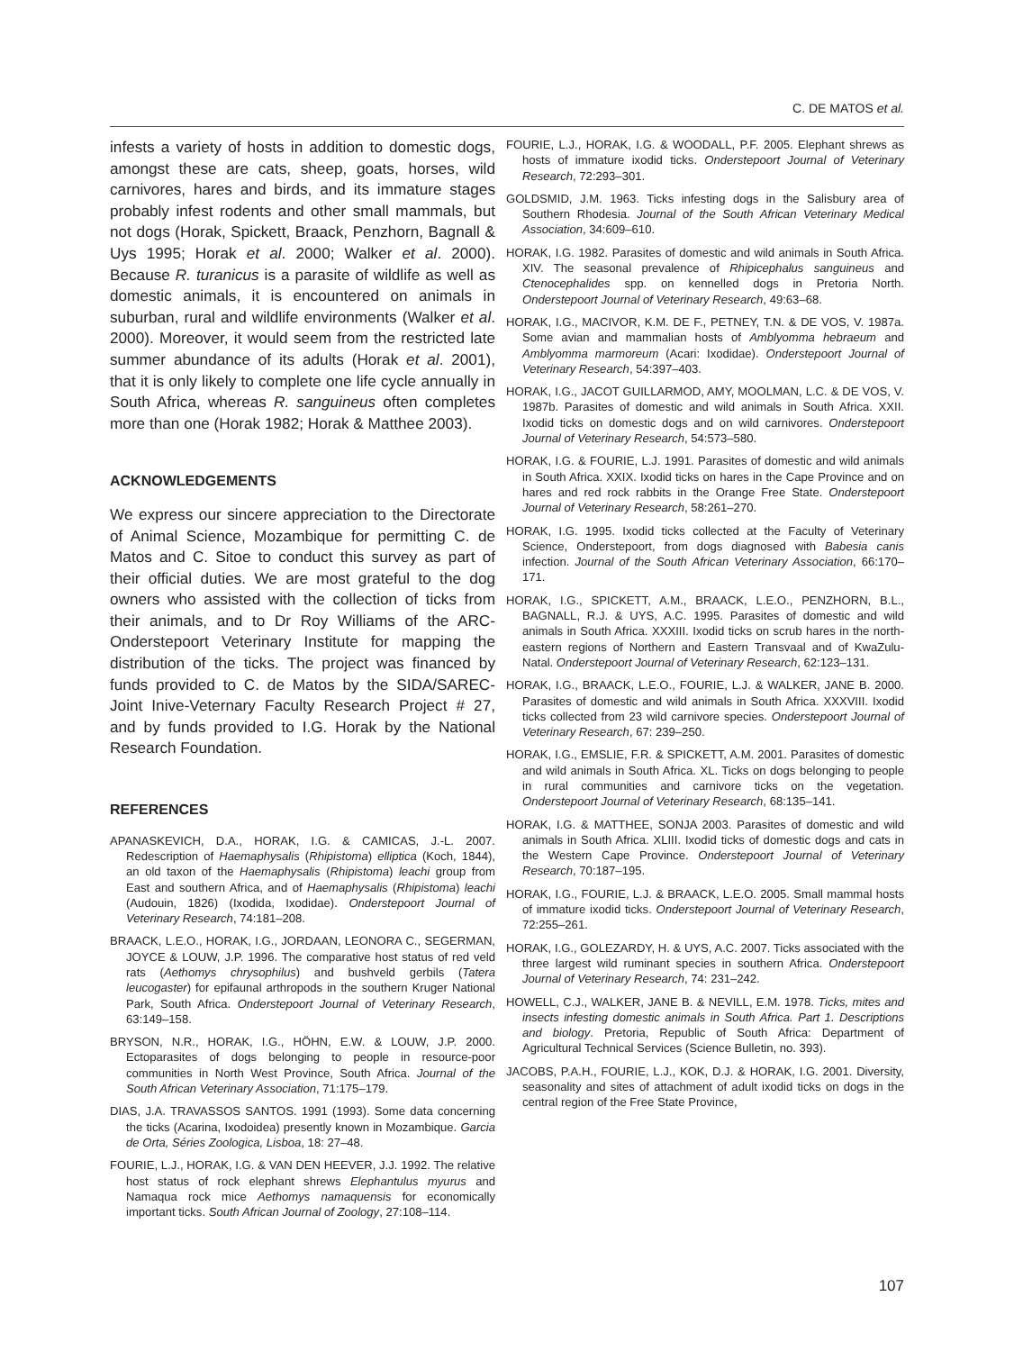C. DE MATOS et al.
infests a variety of hosts in addition to domestic dogs, amongst these are cats, sheep, goats, horses, wild carnivores, hares and birds, and its immature stages probably infest rodents and other small mammals, but not dogs (Horak, Spickett, Braack, Penzhorn, Bagnall & Uys 1995; Horak et al. 2000; Walker et al. 2000). Because R. turanicus is a parasite of wildlife as well as domestic animals, it is encountered on animals in suburban, rural and wildlife environments (Walker et al. 2000). Moreover, it would seem from the restricted late summer abundance of its adults (Horak et al. 2001), that it is only likely to complete one life cycle annually in South Africa, whereas R. sanguineus often completes more than one (Horak 1982; Horak & Matthee 2003).
ACKNOWLEDGEMENTS
We express our sincere appreciation to the Directorate of Animal Science, Mozambique for permitting C. de Matos and C. Sitoe to conduct this survey as part of their official duties. We are most grateful to the dog owners who assisted with the collection of ticks from their animals, and to Dr Roy Williams of the ARC-Onderstepoort Veterinary Institute for mapping the distribution of the ticks. The project was financed by funds provided to C. de Matos by the SIDA/SAREC-Joint Inive-Veternary Faculty Research Project # 27, and by funds provided to I.G. Horak by the National Research Foundation.
REFERENCES
APANASKEVICH, D.A., HORAK, I.G. & CAMICAS, J.-L. 2007. Redescription of Haemaphysalis (Rhipistoma) elliptica (Koch, 1844), an old taxon of the Haemaphysalis (Rhipistoma) leachi group from East and southern Africa, and of Haemaphysalis (Rhipistoma) leachi (Audouin, 1826) (Ixodida, Ixodidae). Onderstepoort Journal of Veterinary Research, 74:181–208.
BRAACK, L.E.O., HORAK, I.G., JORDAAN, LEONORA C., SEGERMAN, JOYCE & LOUW, J.P. 1996. The comparative host status of red veld rats (Aethomys chrysophilus) and bushveld gerbils (Tatera leucogaster) for epifaunal arthropods in the southern Kruger National Park, South Africa. Onderstepoort Journal of Veterinary Research, 63:149–158.
BRYSON, N.R., HORAK, I.G., HÖHN, E.W. & LOUW, J.P. 2000. Ectoparasites of dogs belonging to people in resource-poor communities in North West Province, South Africa. Journal of the South African Veterinary Association, 71:175–179.
DIAS, J.A. TRAVASSOS SANTOS. 1991 (1993). Some data concerning the ticks (Acarina, Ixodoidea) presently known in Mozambique. Garcia de Orta, Séries Zoologica, Lisboa, 18: 27–48.
FOURIE, L.J., HORAK, I.G. & VAN DEN HEEVER, J.J. 1992. The relative host status of rock elephant shrews Elephantulus myurus and Namaqua rock mice Aethomys namaquensis for economically important ticks. South African Journal of Zoology, 27:108–114.
FOURIE, L.J., HORAK, I.G. & WOODALL, P.F. 2005. Elephant shrews as hosts of immature ixodid ticks. Onderstepoort Journal of Veterinary Research, 72:293–301.
GOLDSMID, J.M. 1963. Ticks infesting dogs in the Salisbury area of Southern Rhodesia. Journal of the South African Veterinary Medical Association, 34:609–610.
HORAK, I.G. 1982. Parasites of domestic and wild animals in South Africa. XIV. The seasonal prevalence of Rhipicephalus sanguineus and Ctenocephalides spp. on kennelled dogs in Pretoria North. Onderstepoort Journal of Veterinary Research, 49:63–68.
HORAK, I.G., MACIVOR, K.M. DE F., PETNEY, T.N. & DE VOS, V. 1987a. Some avian and mammalian hosts of Amblyomma hebraeum and Amblyomma marmoreum (Acari: Ixodidae). Onderstepoort Journal of Veterinary Research, 54:397–403.
HORAK, I.G., JACOT GUILLARMOD, AMY, MOOLMAN, L.C. & DE VOS, V. 1987b. Parasites of domestic and wild animals in South Africa. XXII. Ixodid ticks on domestic dogs and on wild carnivores. Onderstepoort Journal of Veterinary Research, 54:573–580.
HORAK, I.G. & FOURIE, L.J. 1991. Parasites of domestic and wild animals in South Africa. XXIX. Ixodid ticks on hares in the Cape Province and on hares and red rock rabbits in the Orange Free State. Onderstepoort Journal of Veterinary Research, 58:261–270.
HORAK, I.G. 1995. Ixodid ticks collected at the Faculty of Veterinary Science, Onderstepoort, from dogs diagnosed with Babesia canis infection. Journal of the South African Veterinary Association, 66:170–171.
HORAK, I.G., SPICKETT, A.M., BRAACK, L.E.O., PENZHORN, B.L., BAGNALL, R.J. & UYS, A.C. 1995. Parasites of domestic and wild animals in South Africa. XXXIII. Ixodid ticks on scrub hares in the north-eastern regions of Northern and Eastern Transvaal and of KwaZulu-Natal. Onderstepoort Journal of Veterinary Research, 62:123–131.
HORAK, I.G., BRAACK, L.E.O., FOURIE, L.J. & WALKER, JANE B. 2000. Parasites of domestic and wild animals in South Africa. XXXVIII. Ixodid ticks collected from 23 wild carnivore species. Onderstepoort Journal of Veterinary Research, 67: 239–250.
HORAK, I.G., EMSLIE, F.R. & SPICKETT, A.M. 2001. Parasites of domestic and wild animals in South Africa. XL. Ticks on dogs belonging to people in rural communities and carnivore ticks on the vegetation. Onderstepoort Journal of Veterinary Research, 68:135–141.
HORAK, I.G. & MATTHEE, SONJA 2003. Parasites of domestic and wild animals in South Africa. XLIII. Ixodid ticks of domestic dogs and cats in the Western Cape Province. Onderstepoort Journal of Veterinary Research, 70:187–195.
HORAK, I.G., FOURIE, L.J. & BRAACK, L.E.O. 2005. Small mammal hosts of immature ixodid ticks. Onderstepoort Journal of Veterinary Research, 72:255–261.
HORAK, I.G., GOLEZARDY, H. & UYS, A.C. 2007. Ticks associated with the three largest wild ruminant species in southern Africa. Onderstepoort Journal of Veterinary Research, 74: 231–242.
HOWELL, C.J., WALKER, JANE B. & NEVILL, E.M. 1978. Ticks, mites and insects infesting domestic animals in South Africa. Part 1. Descriptions and biology. Pretoria, Republic of South Africa: Department of Agricultural Technical Services (Science Bulletin, no. 393).
JACOBS, P.A.H., FOURIE, L.J., KOK, D.J. & HORAK, I.G. 2001. Diversity, seasonality and sites of attachment of adult ixodid ticks on dogs in the central region of the Free State Province,
107